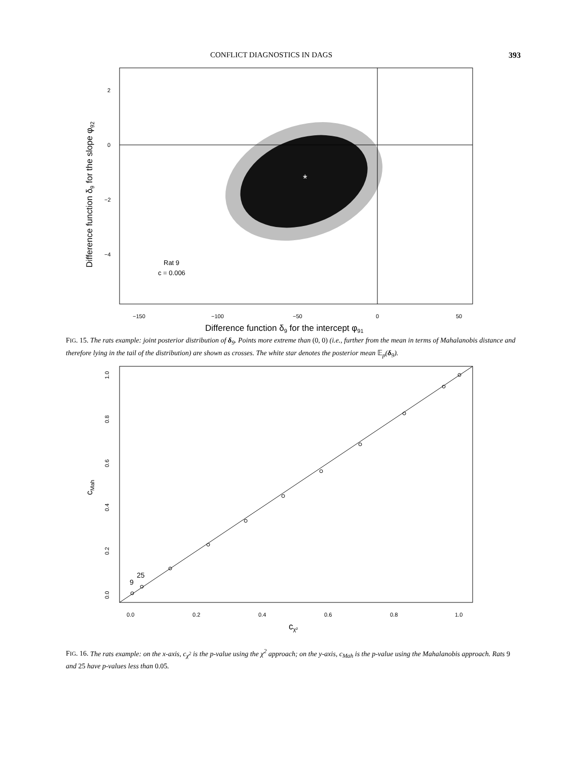CONFLICT DIAGNOSTICS IN DAGS 393
*
−150
−100
−50
0
50
2
0
−2
−4
Rat 9
c = 0.006
Difference function δ9 for the intercept φ91
Difference function δ9 for the slope φ92
FIG. 15. The rats example: joint posterior distribution of δ<sub>9</sub>. Points more extreme than (0, 0) (i.e., further from the mean in terms of Mahalanobis distance and therefore lying in the tail of the distribution) are shown as crosses. The white star denotes the posterior mean 𝔼<sub>p</sub>(δ<sub>9</sub>).
9
25
0.0
0.2
0.4
0.6
0.8
1.0
0.0
0.2
0.4
0.6
0.8
1.0
cχ²
cMah
FIG. 16. The rats example: on the x-axis, c<sub>χ<sup>2</sup></sub> is the p-value using the χ<sup>2</sup> approach; on the y-axis, c<sub>Mah</sub> is the p-value using the Mahalanobis approach. Rats 9 and 25 have p-values less than 0.05.